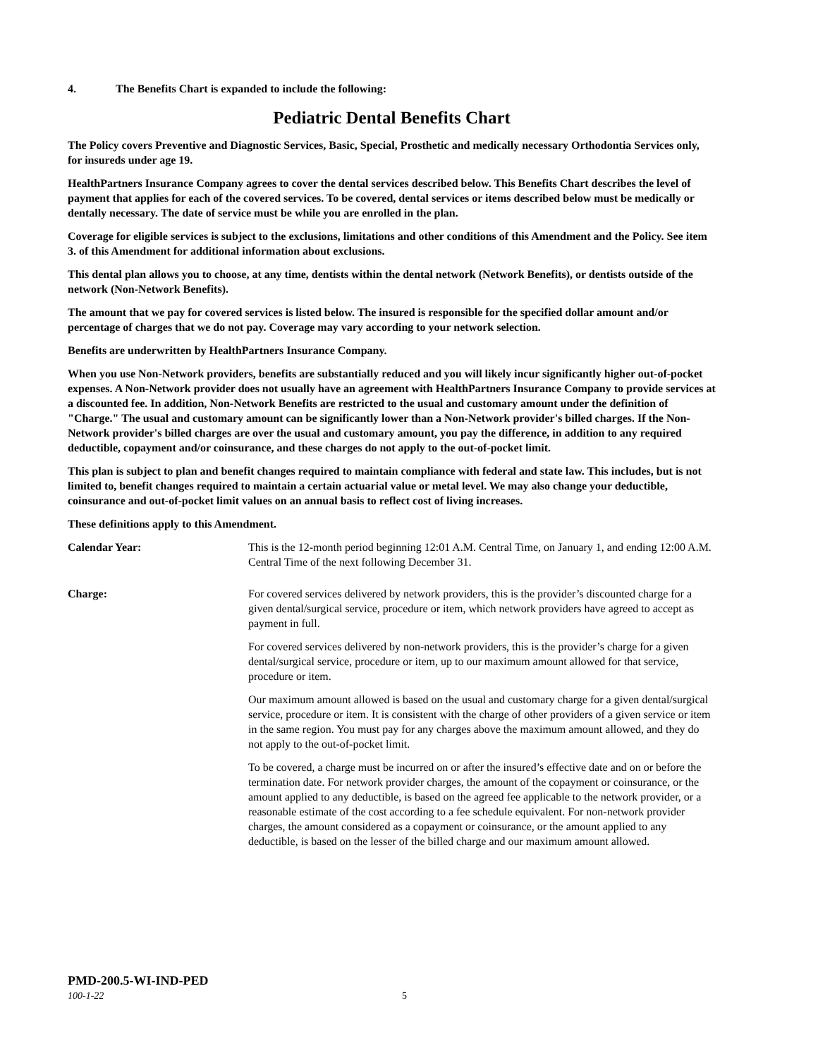4. The Benefits Chart is expanded to include the following:
Pediatric Dental Benefits Chart
The Policy covers Preventive and Diagnostic Services, Basic, Special, Prosthetic and medically necessary Orthodontia Services only, for insureds under age 19.
HealthPartners Insurance Company agrees to cover the dental services described below. This Benefits Chart describes the level of payment that applies for each of the covered services. To be covered, dental services or items described below must be medically or dentally necessary. The date of service must be while you are enrolled in the plan.
Coverage for eligible services is subject to the exclusions, limitations and other conditions of this Amendment and the Policy. See item 3. of this Amendment for additional information about exclusions.
This dental plan allows you to choose, at any time, dentists within the dental network (Network Benefits), or dentists outside of the network (Non-Network Benefits).
The amount that we pay for covered services is listed below. The insured is responsible for the specified dollar amount and/or percentage of charges that we do not pay. Coverage may vary according to your network selection.
Benefits are underwritten by HealthPartners Insurance Company.
When you use Non-Network providers, benefits are substantially reduced and you will likely incur significantly higher out-of-pocket expenses. A Non-Network provider does not usually have an agreement with HealthPartners Insurance Company to provide services at a discounted fee. In addition, Non-Network Benefits are restricted to the usual and customary amount under the definition of "Charge." The usual and customary amount can be significantly lower than a Non-Network provider's billed charges. If the Non-Network provider's billed charges are over the usual and customary amount, you pay the difference, in addition to any required deductible, copayment and/or coinsurance, and these charges do not apply to the out-of-pocket limit.
This plan is subject to plan and benefit changes required to maintain compliance with federal and state law. This includes, but is not limited to, benefit changes required to maintain a certain actuarial value or metal level. We may also change your deductible, coinsurance and out-of-pocket limit values on an annual basis to reflect cost of living increases.
These definitions apply to this Amendment.
Calendar Year: This is the 12-month period beginning 12:01 A.M. Central Time, on January 1, and ending 12:00 A.M. Central Time of the next following December 31.
Charge: For covered services delivered by network providers, this is the provider’s discounted charge for a given dental/surgical service, procedure or item, which network providers have agreed to accept as payment in full.
For covered services delivered by non-network providers, this is the provider’s charge for a given dental/surgical service, procedure or item, up to our maximum amount allowed for that service, procedure or item.
Our maximum amount allowed is based on the usual and customary charge for a given dental/surgical service, procedure or item. It is consistent with the charge of other providers of a given service or item in the same region. You must pay for any charges above the maximum amount allowed, and they do not apply to the out-of-pocket limit.
To be covered, a charge must be incurred on or after the insured’s effective date and on or before the termination date. For network provider charges, the amount of the copayment or coinsurance, or the amount applied to any deductible, is based on the agreed fee applicable to the network provider, or a reasonable estimate of the cost according to a fee schedule equivalent. For non-network provider charges, the amount considered as a copayment or coinsurance, or the amount applied to any deductible, is based on the lesser of the billed charge and our maximum amount allowed.
PMD-200.5-WI-IND-PED
100-1-22 5